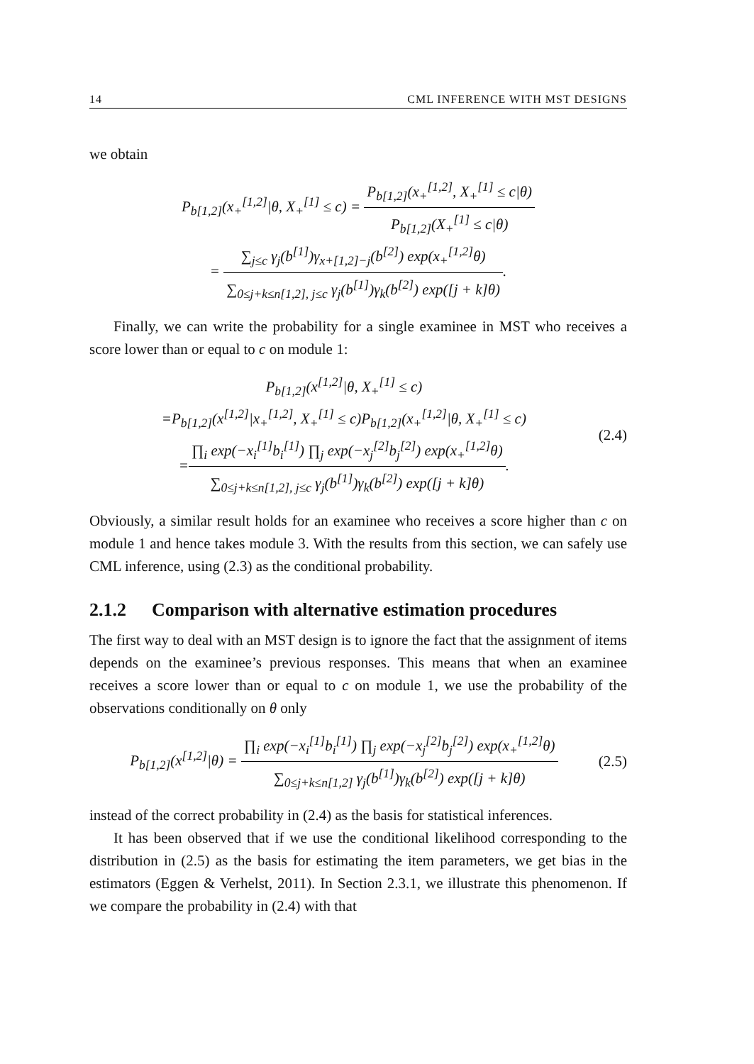14 CML INFERENCE WITH MST DESIGNS
we obtain
P<sub>b[1,2]</sub>(x<sub>+</sub><sup>[1,2]</sup>|θ, X<sub>+</sub><sup>[1]</sup> ≤ c) = P<sub>b[1,2]</sub>(x<sub>+</sub><sup>[1,2]</sup>, X<sub>+</sub><sup>[1]</sup> ≤ c|θ) P<sub>b[1,2]</sub>(X<sub>+</sub><sup>[1]</sup> ≤ c|θ)
= ∑<sub>j≤c</sub> γ<sub>j</sub>(b<sup>[1]</sup>)γ<sub>x+[1,2]−j</sub>(b<sup>[2]</sup>) exp(x<sub>+</sub><sup>[1,2]</sup>θ) ∑<sub>0≤j+k≤n[1,2], j≤c</sub> γ<sub>j</sub>(b<sup>[1]</sup>)γ<sub>k</sub>(b<sup>[2]</sup>) exp([j + k]θ).
Finally, we can write the probability for a single examinee in MST who receives a score lower than or equal to c on module 1:
P<sub>b[1,2]</sub>(x<sup>[1,2]</sup>|θ, X<sub>+</sub><sup>[1]</sup> ≤ c)
=P<sub>b[1,2]</sub>(x<sup>[1,2]</sup>|x<sub>+</sub><sup>[1,2]</sup>, X<sub>+</sub><sup>[1]</sup> ≤ c)P<sub>b[1,2]</sub>(x<sub>+</sub><sup>[1,2]</sup>|θ, X<sub>+</sub><sup>[1]</sup> ≤ c)
=∏<sub>i</sub> exp(−x<sub>i</sub><sup>[1]</sup>b<sub>i</sub><sup>[1]</sup>) ∏<sub>j</sub> exp(−x<sub>j</sub><sup>[2]</sup>b<sub>j</sub><sup>[2]</sup>) exp(x<sub>+</sub><sup>[1,2]</sup>θ) ∑<sub>0≤j+k≤n[1,2], j≤c</sub> γ<sub>j</sub>(b<sup>[1]</sup>)γ<sub>k</sub>(b<sup>[2]</sup>) exp([j + k]θ).
(2.4)
Obviously, a similar result holds for an examinee who receives a score higher than c on module 1 and hence takes module 3. With the results from this section, we can safely use CML inference, using (2.3) as the conditional probability.
2.1.2 Comparison with alternative estimation procedures
The first way to deal with an MST design is to ignore the fact that the assignment of items depends on the examinee’s previous responses. This means that when an examinee receives a score lower than or equal to c on module 1, we use the probability of the observations conditionally on θ only
P<sub>b[1,2]</sub>(x<sup>[1,2]</sup>|θ) = ∏<sub>i</sub> exp(−x<sub>i</sub><sup>[1]</sup>b<sub>i</sub><sup>[1]</sup>) ∏<sub>j</sub> exp(−x<sub>j</sub><sup>[2]</sup>b<sub>j</sub><sup>[2]</sup>) exp(x<sub>+</sub><sup>[1,2]</sup>θ) ∑<sub>0≤j+k≤n[1,2]</sub> γ<sub>j</sub>(b<sup>[1]</sup>)γ<sub>k</sub>(b<sup>[2]</sup>) exp([j + k]θ)
(2.5)
instead of the correct probability in (2.4) as the basis for statistical inferences.
It has been observed that if we use the conditional likelihood corresponding to the distribution in (2.5) as the basis for estimating the item parameters, we get bias in the estimators (Eggen & Verhelst, 2011). In Section 2.3.1, we illustrate this phenomenon. If we compare the probability in (2.4) with that